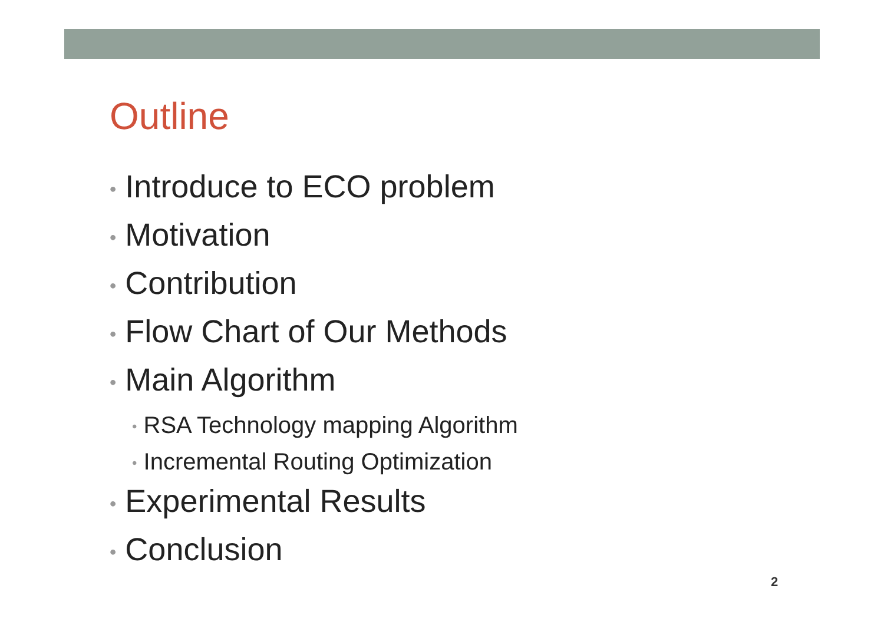Outline
• Introduce to ECO problem
• Motivation
• Contribution
• Flow Chart of Our Methods
• Main Algorithm
• RSA Technology mapping Algorithm
• Incremental Routing Optimization
• Experimental Results
• Conclusion
2